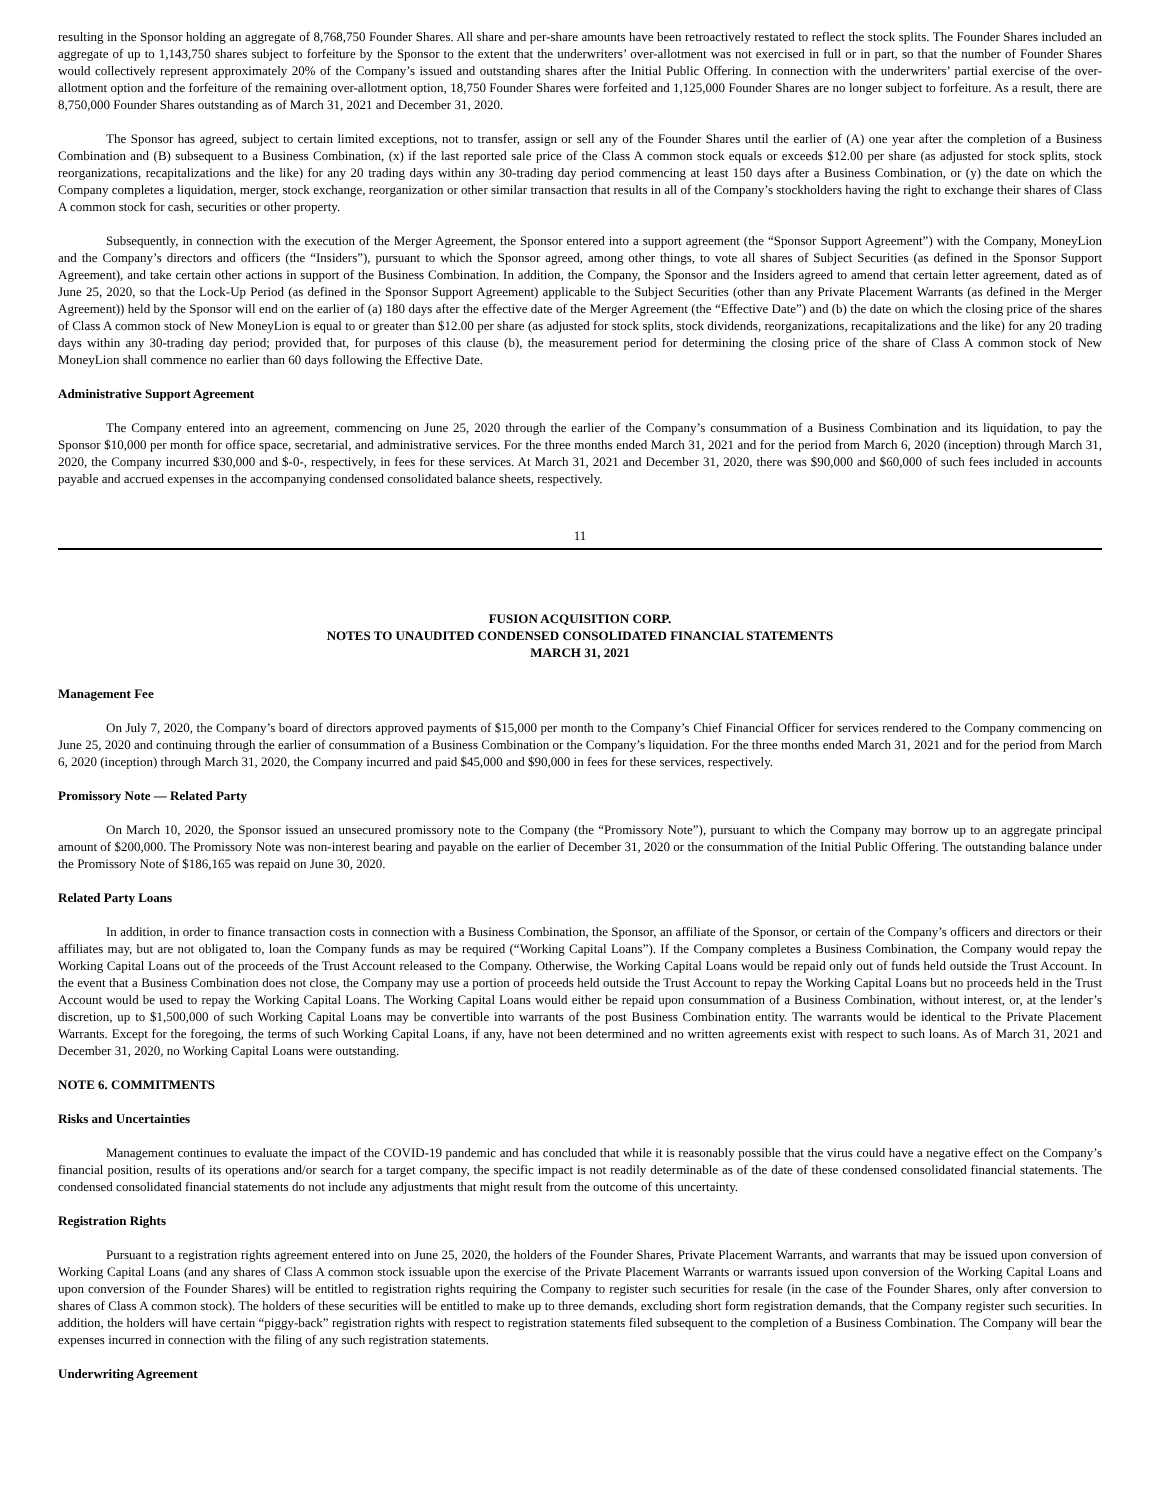resulting in the Sponsor holding an aggregate of 8,768,750 Founder Shares. All share and per-share amounts have been retroactively restated to reflect the stock splits. The Founder Shares included an aggregate of up to 1,143,750 shares subject to forfeiture by the Sponsor to the extent that the underwriters’ over-allotment was not exercised in full or in part, so that the number of Founder Shares would collectively represent approximately 20% of the Company’s issued and outstanding shares after the Initial Public Offering. In connection with the underwriters’ partial exercise of the over-allotment option and the forfeiture of the remaining over-allotment option, 18,750 Founder Shares were forfeited and 1,125,000 Founder Shares are no longer subject to forfeiture. As a result, there are 8,750,000 Founder Shares outstanding as of March 31, 2021 and December 31, 2020.
The Sponsor has agreed, subject to certain limited exceptions, not to transfer, assign or sell any of the Founder Shares until the earlier of (A) one year after the completion of a Business Combination and (B) subsequent to a Business Combination, (x) if the last reported sale price of the Class A common stock equals or exceeds $12.00 per share (as adjusted for stock splits, stock reorganizations, recapitalizations and the like) for any 20 trading days within any 30-trading day period commencing at least 150 days after a Business Combination, or (y) the date on which the Company completes a liquidation, merger, stock exchange, reorganization or other similar transaction that results in all of the Company’s stockholders having the right to exchange their shares of Class A common stock for cash, securities or other property.
Subsequently, in connection with the execution of the Merger Agreement, the Sponsor entered into a support agreement (the “Sponsor Support Agreement”) with the Company, MoneyLion and the Company’s directors and officers (the “Insiders”), pursuant to which the Sponsor agreed, among other things, to vote all shares of Subject Securities (as defined in the Sponsor Support Agreement), and take certain other actions in support of the Business Combination. In addition, the Company, the Sponsor and the Insiders agreed to amend that certain letter agreement, dated as of June 25, 2020, so that the Lock-Up Period (as defined in the Sponsor Support Agreement) applicable to the Subject Securities (other than any Private Placement Warrants (as defined in the Merger Agreement)) held by the Sponsor will end on the earlier of (a) 180 days after the effective date of the Merger Agreement (the “Effective Date”) and (b) the date on which the closing price of the shares of Class A common stock of New MoneyLion is equal to or greater than $12.00 per share (as adjusted for stock splits, stock dividends, reorganizations, recapitalizations and the like) for any 20 trading days within any 30-trading day period; provided that, for purposes of this clause (b), the measurement period for determining the closing price of the share of Class A common stock of New MoneyLion shall commence no earlier than 60 days following the Effective Date.
Administrative Support Agreement
The Company entered into an agreement, commencing on June 25, 2020 through the earlier of the Company’s consummation of a Business Combination and its liquidation, to pay the Sponsor $10,000 per month for office space, secretarial, and administrative services. For the three months ended March 31, 2021 and for the period from March 6, 2020 (inception) through March 31, 2020, the Company incurred $30,000 and $-0-, respectively, in fees for these services. At March 31, 2021 and December 31, 2020, there was $90,000 and $60,000 of such fees included in accounts payable and accrued expenses in the accompanying condensed consolidated balance sheets, respectively.
11
FUSION ACQUISITION CORP.
NOTES TO UNAUDITED CONDENSED CONSOLIDATED FINANCIAL STATEMENTS
MARCH 31, 2021
Management Fee
On July 7, 2020, the Company’s board of directors approved payments of $15,000 per month to the Company’s Chief Financial Officer for services rendered to the Company commencing on June 25, 2020 and continuing through the earlier of consummation of a Business Combination or the Company’s liquidation. For the three months ended March 31, 2021 and for the period from March 6, 2020 (inception) through March 31, 2020, the Company incurred and paid $45,000 and $90,000 in fees for these services, respectively.
Promissory Note — Related Party
On March 10, 2020, the Sponsor issued an unsecured promissory note to the Company (the “Promissory Note”), pursuant to which the Company may borrow up to an aggregate principal amount of $200,000. The Promissory Note was non-interest bearing and payable on the earlier of December 31, 2020 or the consummation of the Initial Public Offering. The outstanding balance under the Promissory Note of $186,165 was repaid on June 30, 2020.
Related Party Loans
In addition, in order to finance transaction costs in connection with a Business Combination, the Sponsor, an affiliate of the Sponsor, or certain of the Company’s officers and directors or their affiliates may, but are not obligated to, loan the Company funds as may be required (“Working Capital Loans”). If the Company completes a Business Combination, the Company would repay the Working Capital Loans out of the proceeds of the Trust Account released to the Company. Otherwise, the Working Capital Loans would be repaid only out of funds held outside the Trust Account. In the event that a Business Combination does not close, the Company may use a portion of proceeds held outside the Trust Account to repay the Working Capital Loans but no proceeds held in the Trust Account would be used to repay the Working Capital Loans. The Working Capital Loans would either be repaid upon consummation of a Business Combination, without interest, or, at the lender’s discretion, up to $1,500,000 of such Working Capital Loans may be convertible into warrants of the post Business Combination entity. The warrants would be identical to the Private Placement Warrants. Except for the foregoing, the terms of such Working Capital Loans, if any, have not been determined and no written agreements exist with respect to such loans. As of March 31, 2021 and December 31, 2020, no Working Capital Loans were outstanding.
NOTE 6. COMMITMENTS
Risks and Uncertainties
Management continues to evaluate the impact of the COVID-19 pandemic and has concluded that while it is reasonably possible that the virus could have a negative effect on the Company’s financial position, results of its operations and/or search for a target company, the specific impact is not readily determinable as of the date of these condensed consolidated financial statements. The condensed consolidated financial statements do not include any adjustments that might result from the outcome of this uncertainty.
Registration Rights
Pursuant to a registration rights agreement entered into on June 25, 2020, the holders of the Founder Shares, Private Placement Warrants, and warrants that may be issued upon conversion of Working Capital Loans (and any shares of Class A common stock issuable upon the exercise of the Private Placement Warrants or warrants issued upon conversion of the Working Capital Loans and upon conversion of the Founder Shares) will be entitled to registration rights requiring the Company to register such securities for resale (in the case of the Founder Shares, only after conversion to shares of Class A common stock). The holders of these securities will be entitled to make up to three demands, excluding short form registration demands, that the Company register such securities. In addition, the holders will have certain “piggy-back” registration rights with respect to registration statements filed subsequent to the completion of a Business Combination. The Company will bear the expenses incurred in connection with the filing of any such registration statements.
Underwriting Agreement